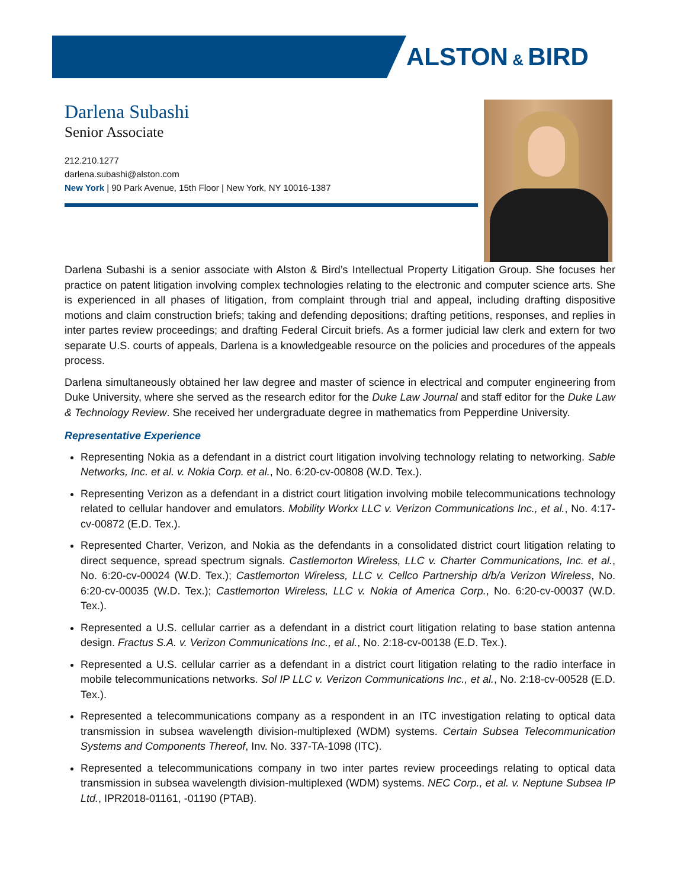ALSTON & BIRD
Darlena Subashi
Senior Associate
212.210.1277
darlena.subashi@alston.com
New York | 90 Park Avenue, 15th Floor | New York, NY 10016-1387
Darlena Subashi is a senior associate with Alston & Bird’s Intellectual Property Litigation Group. She focuses her practice on patent litigation involving complex technologies relating to the electronic and computer science arts. She is experienced in all phases of litigation, from complaint through trial and appeal, including drafting dispositive motions and claim construction briefs; taking and defending depositions; drafting petitions, responses, and replies in inter partes review proceedings; and drafting Federal Circuit briefs. As a former judicial law clerk and extern for two separate U.S. courts of appeals, Darlena is a knowledgeable resource on the policies and procedures of the appeals process.
Darlena simultaneously obtained her law degree and master of science in electrical and computer engineering from Duke University, where she served as the research editor for the Duke Law Journal and staff editor for the Duke Law & Technology Review. She received her undergraduate degree in mathematics from Pepperdine University.
Representative Experience
Representing Nokia as a defendant in a district court litigation involving technology relating to networking. Sable Networks, Inc. et al. v. Nokia Corp. et al., No. 6:20-cv-00808 (W.D. Tex.).
Representing Verizon as a defendant in a district court litigation involving mobile telecommunications technology related to cellular handover and emulators. Mobility Workx LLC v. Verizon Communications Inc., et al., No. 4:17-cv-00872 (E.D. Tex.).
Represented Charter, Verizon, and Nokia as the defendants in a consolidated district court litigation relating to direct sequence, spread spectrum signals. Castlemorton Wireless, LLC v. Charter Communications, Inc. et al., No. 6:20-cv-00024 (W.D. Tex.); Castlemorton Wireless, LLC v. Cellco Partnership d/b/a Verizon Wireless, No. 6:20-cv-00035 (W.D. Tex.); Castlemorton Wireless, LLC v. Nokia of America Corp., No. 6:20-cv-00037 (W.D. Tex.).
Represented a U.S. cellular carrier as a defendant in a district court litigation relating to base station antenna design. Fractus S.A. v. Verizon Communications Inc., et al., No. 2:18-cv-00138 (E.D. Tex.).
Represented a U.S. cellular carrier as a defendant in a district court litigation relating to the radio interface in mobile telecommunications networks. Sol IP LLC v. Verizon Communications Inc., et al., No. 2:18-cv-00528 (E.D. Tex.).
Represented a telecommunications company as a respondent in an ITC investigation relating to optical data transmission in subsea wavelength division-multiplexed (WDM) systems. Certain Subsea Telecommunication Systems and Components Thereof, Inv. No. 337-TA-1098 (ITC).
Represented a telecommunications company in two inter partes review proceedings relating to optical data transmission in subsea wavelength division-multiplexed (WDM) systems. NEC Corp., et al. v. Neptune Subsea IP Ltd., IPR2018-01161, -01190 (PTAB).